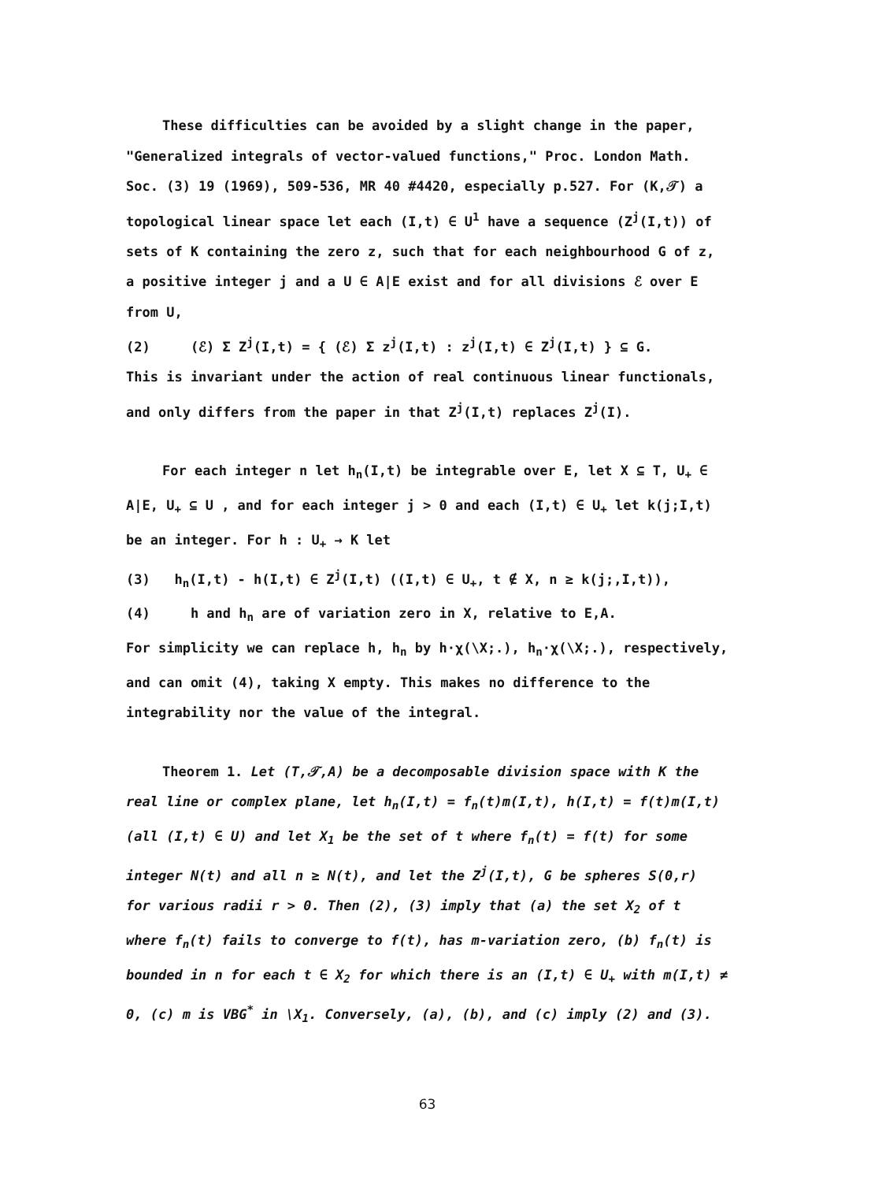These difficulties can be avoided by a slight change in the paper, "Generalized integrals of vector-valued functions," Proc. London Math. Soc. (3) 19 (1969), 509-536, MR 40 #4420, especially p.527. For (K,𝒯) a topological linear space let each (I,t) ∈ U<sup>1</sup> have a sequence (Z<sup>j</sup>(I,t)) of sets of K containing the zero z, such that for each neighbourhood G of z, a positive integer j and a U ∈ A|E exist and for all divisions ℰ over E from U,
(2) (ℰ) Σ Z<sup>j</sup>(I,t) = { (ℰ) Σ z<sup>j</sup>(I,t) : z<sup>j</sup>(I,t) ∈ Z<sup>j</sup>(I,t) } ⊆ G.
This is invariant under the action of real continuous linear functionals, and only differs from the paper in that Z<sup>j</sup>(I,t) replaces Z<sup>j</sup>(I).
For each integer n let h<sub>n</sub>(I,t) be integrable over E, let X ⊆ T, U<sub>+</sub> ∈ A|E, U<sub>+</sub> ⊆ U , and for each integer j > 0 and each (I,t) ∈ U<sub>+</sub> let k(j;I,t) be an integer. For h : U<sub>+</sub> → K let
(3) h<sub>n</sub>(I,t) - h(I,t) ∈ Z<sup>j</sup>(I,t) ((I,t) ∈ U<sub>+</sub>, t ∉ X, n ≥ k(j;,I,t)),
(4) h and h<sub>n</sub> are of variation zero in X, relative to E,A.
For simplicity we can replace h, h<sub>n</sub> by h·χ(\X;.), h<sub>n</sub>·χ(\X;.), respectively, and can omit (4), taking X empty. This makes no difference to the integrability nor the value of the integral.
Theorem 1. Let (T,𝒯,A) be a decomposable division space with K the real line or complex plane, let h<sub>n</sub>(I,t) = f<sub>n</sub>(t)m(I,t), h(I,t) = f(t)m(I,t) (all (I,t) ∈ U) and let X<sub>1</sub> be the set of t where f<sub>n</sub>(t) = f(t) for some integer N(t) and all n ≥ N(t), and let the Z<sup>j</sup>(I,t), G be spheres S(0,r) for various radii r > 0. Then (2), (3) imply that (a) the set X<sub>2</sub> of t where f<sub>n</sub>(t) fails to converge to f(t), has m-variation zero, (b) f<sub>n</sub>(t) is bounded in n for each t ∈ X<sub>2</sub> for which there is an (I,t) ∈ U<sub>+</sub> with m(I,t) ≠ 0, (c) m is VBG<sup>*</sup> in \X<sub>1</sub>. Conversely, (a), (b), and (c) imply (2) and (3).
63